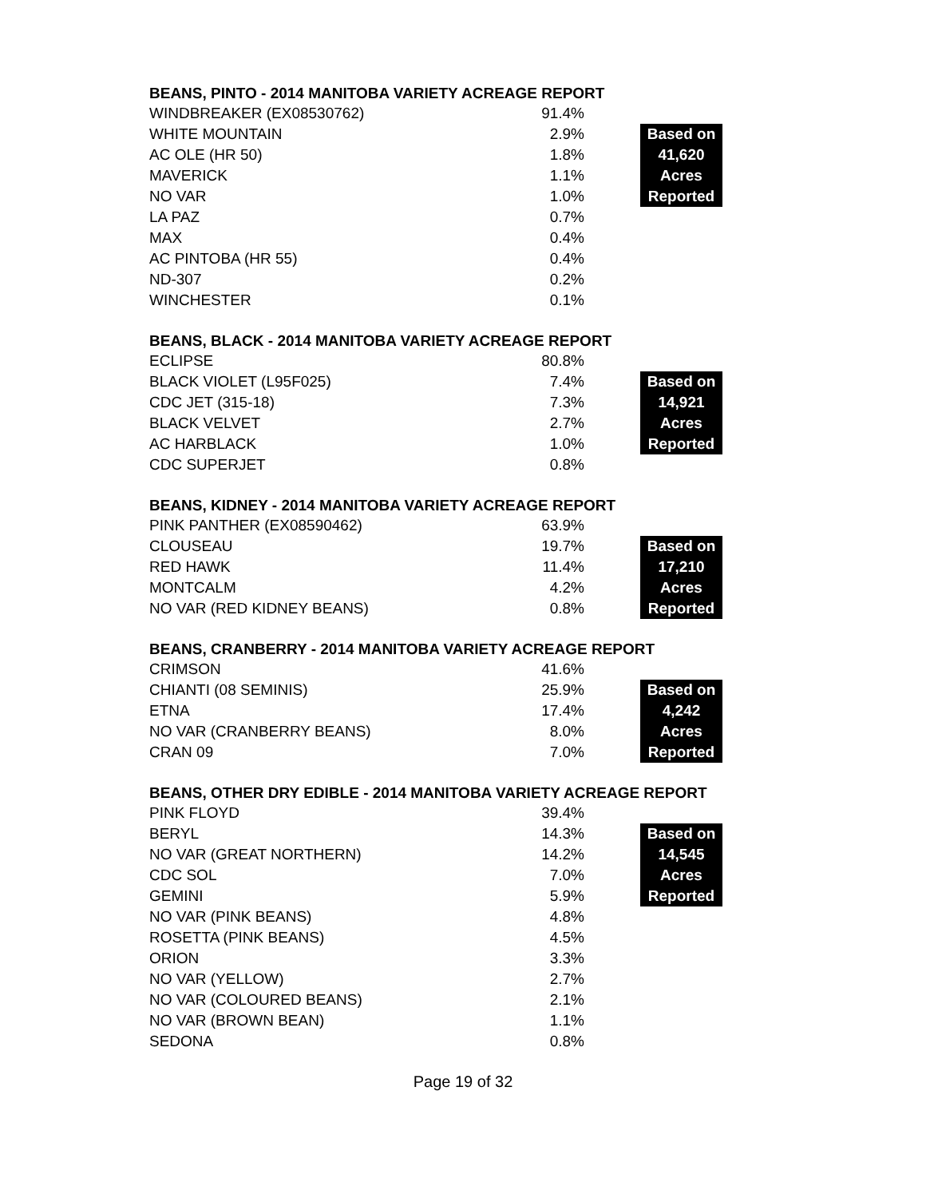BEANS, PINTO - 2014 MANITOBA VARIETY ACREAGE REPORT
| WINDBREAKER (EX08530762) | 91.4% | | |
| WHITE MOUNTAIN | 2.9% | | Based on |
| AC OLE (HR 50) | 1.8% | | 41,620 |
| MAVERICK | 1.1% | | Acres |
| NO VAR | 1.0% | | Reported |
| LA PAZ | 0.7% | | |
| MAX | 0.4% | | |
| AC PINTOBA (HR 55) | 0.4% | | |
| ND-307 | 0.2% | | |
| WINCHESTER | 0.1% | | |
BEANS, BLACK - 2014 MANITOBA VARIETY ACREAGE REPORT
| ECLIPSE | 80.8% | | |
| BLACK VIOLET (L95F025) | 7.4% | | Based on |
| CDC JET (315-18) | 7.3% | | 14,921 |
| BLACK VELVET | 2.7% | | Acres |
| AC HARBLACK | 1.0% | | Reported |
| CDC SUPERJET | 0.8% | | |
BEANS, KIDNEY - 2014 MANITOBA VARIETY ACREAGE REPORT
| PINK PANTHER (EX08590462) | 63.9% | | |
| CLOUSEAU | 19.7% | | Based on |
| RED HAWK | 11.4% | | 17,210 |
| MONTCALM | 4.2% | | Acres |
| NO VAR (RED KIDNEY BEANS) | 0.8% | | Reported |
BEANS, CRANBERRY - 2014 MANITOBA VARIETY ACREAGE REPORT
| CRIMSON | 41.6% | | |
| CHIANTI (08 SEMINIS) | 25.9% | | Based on |
| ETNA | 17.4% | | 4,242 |
| NO VAR (CRANBERRY BEANS) | 8.0% | | Acres |
| CRAN 09 | 7.0% | | Reported |
BEANS, OTHER DRY EDIBLE - 2014 MANITOBA VARIETY ACREAGE REPORT
| PINK FLOYD | 39.4% | | |
| BERYL | 14.3% | | Based on |
| NO VAR (GREAT NORTHERN) | 14.2% | | 14,545 |
| CDC SOL | 7.0% | | Acres |
| GEMINI | 5.9% | | Reported |
| NO VAR (PINK BEANS) | 4.8% | | |
| ROSETTA (PINK BEANS) | 4.5% | | |
| ORION | 3.3% | | |
| NO VAR (YELLOW) | 2.7% | | |
| NO VAR (COLOURED BEANS) | 2.1% | | |
| NO VAR (BROWN BEAN) | 1.1% | | |
| SEDONA | 0.8% | | |
Page 19 of 32